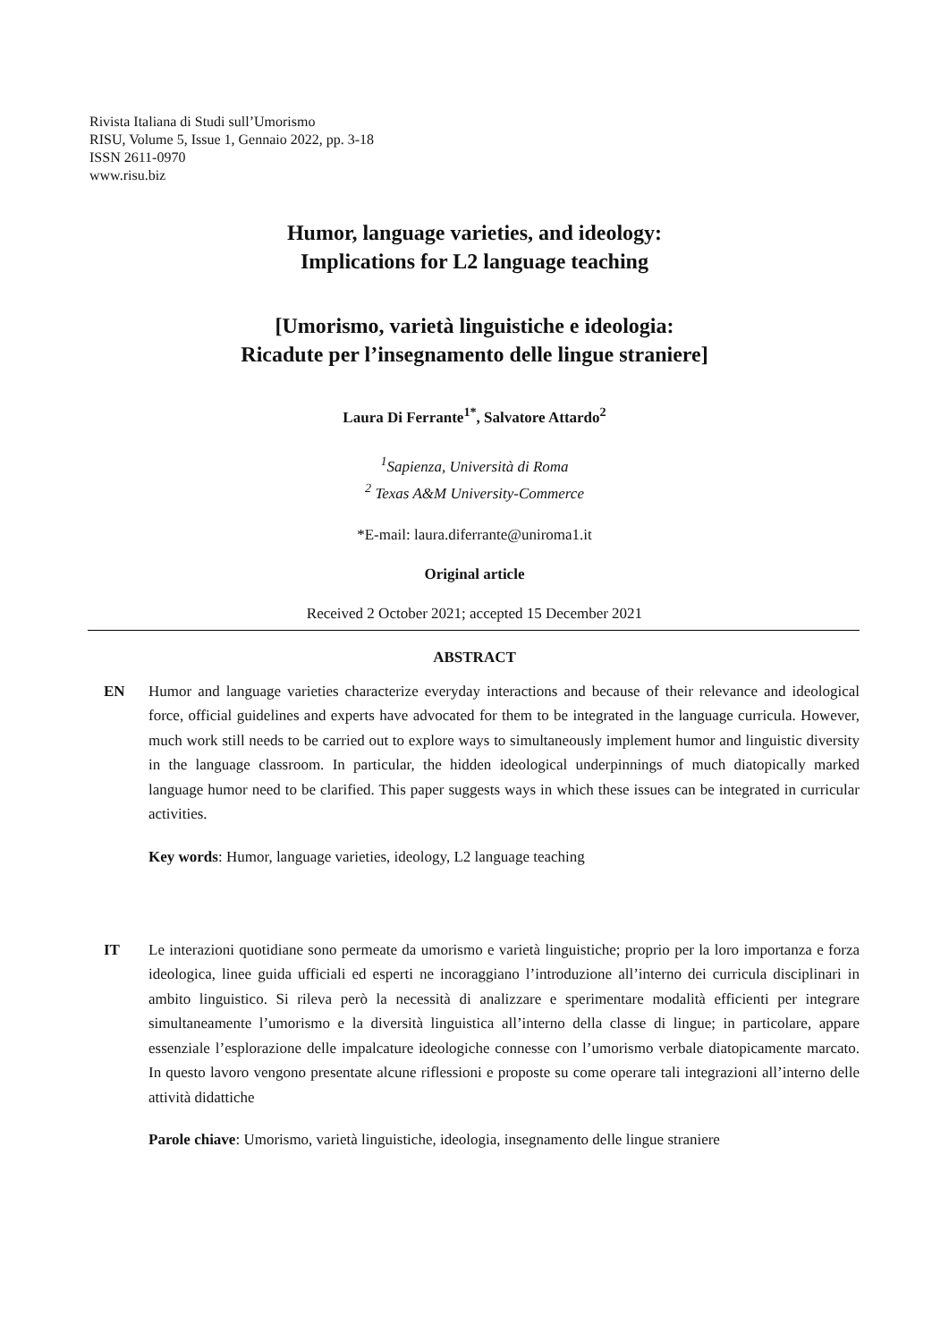Rivista Italiana di Studi sull’Umorismo
RISU, Volume 5, Issue 1, Gennaio 2022, pp. 3-18
ISSN 2611-0970
www.risu.biz
Humor, language varieties, and ideology:
Implications for L2 language teaching
[Umorismo, varietà linguistiche e ideologia:
Ricadute per l’insegnamento delle lingue straniere]
Laura Di Ferrante<sup>1*</sup>, Salvatore Attardo<sup>2</sup>
<sup>1</sup> Sapienza, Università di Roma
<sup>2</sup> Texas A&M University-Commerce
*E-mail: laura.diferrante@uniroma1.it
Original article
Received 2 October 2021; accepted 15 December 2021
ABSTRACT
EN Humor and language varieties characterize everyday interactions and because of their relevance and ideological force, official guidelines and experts have advocated for them to be integrated in the language curricula. However, much work still needs to be carried out to explore ways to simultaneously implement humor and linguistic diversity in the language classroom. In particular, the hidden ideological underpinnings of much diatopically marked language humor need to be clarified. This paper suggests ways in which these issues can be integrated in curricular activities.
Key words: Humor, language varieties, ideology, L2 language teaching
IT Le interazioni quotidiane sono permeate da umorismo e varietà linguistiche; proprio per la loro importanza e forza ideologica, linee guida ufficiali ed esperti ne incoraggiano l’introduzione all’interno dei curricula disciplinari in ambito linguistico. Si rileva però la necessità di analizzare e sperimentare modalità efficienti per integrare simultaneamente l’umorismo e la diversità linguistica all’interno della classe di lingue; in particolare, appare essenziale l’esplorazione delle impalcature ideologiche connesse con l’umorismo verbale diatopicamente marcato. In questo lavoro vengono presentate alcune riflessioni e proposte su come operare tali integrazioni all’interno delle attività didattiche
Parole chiave: Umorismo, varietà linguistiche, ideologia, insegnamento delle lingue straniere